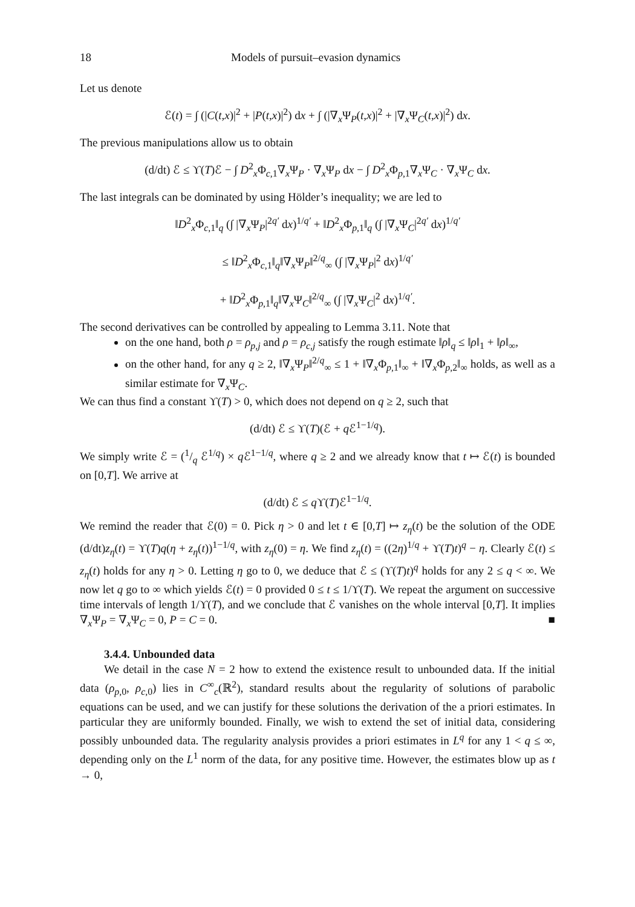18 Models of pursuit–evasion dynamics
Let us denote
ℰ(t) = ∫ (|C(t,x)|<sup>2</sup> + |P(t,x)|<sup>2</sup>) dx + ∫ (|∇<sub>x</sub>Ψ<sub>P</sub>(t,x)|<sup>2</sup> + |∇<sub>x</sub>Ψ<sub>C</sub>(t,x)|<sup>2</sup>) dx.
The previous manipulations allow us to obtain
(d/dt) ℰ ≤ ϒ(T)ℰ − ∫ D<sup>2</sup><sub>x</sub>Φ<sub>c,1</sub>∇<sub>x</sub>Ψ<sub>P</sub> · ∇<sub>x</sub>Ψ<sub>P</sub> dx − ∫ D<sup>2</sup><sub>x</sub>Φ<sub>p,1</sub>∇<sub>x</sub>Ψ<sub>C</sub> · ∇<sub>x</sub>Ψ<sub>C</sub> dx.
The last integrals can be dominated by using Hölder’s inequality; we are led to
‖D<sup>2</sup><sub>x</sub>Φ<sub>c,1</sub>‖<sub>q</sub> (∫ |∇<sub>x</sub>Ψ<sub>P</sub>|<sup>2q′</sup> dx)<sup>1/q′</sup> + ‖D<sup>2</sup><sub>x</sub>Φ<sub>p,1</sub>‖<sub>q</sub> (∫ |∇<sub>x</sub>Ψ<sub>C</sub>|<sup>2q′</sup> dx)<sup>1/q′</sup>
≤ ‖D<sup>2</sup><sub>x</sub>Φ<sub>c,1</sub>‖<sub>q</sub>‖∇<sub>x</sub>Ψ<sub>P</sub>‖<sup>2/q</sup><sub>∞</sub> (∫ |∇<sub>x</sub>Ψ<sub>P</sub>|<sup>2</sup> dx)<sup>1/q′</sup>
+ ‖D<sup>2</sup><sub>x</sub>Φ<sub>p,1</sub>‖<sub>q</sub>‖∇<sub>x</sub>Ψ<sub>C</sub>‖<sup>2/q</sup><sub>∞</sub> (∫ |∇<sub>x</sub>Ψ<sub>C</sub>|<sup>2</sup> dx)<sup>1/q′</sup>.
The second derivatives can be controlled by appealing to Lemma 3.11. Note that
on the one hand, both ρ = ρ<sub>p,j</sub> and ρ = ρ<sub>c,j</sub> satisfy the rough estimate ‖ρ‖<sub>q</sub> ≤ ‖ρ‖<sub>1</sub> + ‖ρ‖<sub>∞</sub>,
on the other hand, for any q ≥ 2, ‖∇<sub>x</sub>Ψ<sub>P</sub>‖<sup>2/q</sup><sub>∞</sub> ≤ 1 + ‖∇<sub>x</sub>Φ<sub>p,1</sub>‖<sub>∞</sub> + ‖∇<sub>x</sub>Φ<sub>p,2</sub>‖<sub>∞</sub> holds, as well as a similar estimate for ∇<sub>x</sub>Ψ<sub>C</sub>.
We can thus find a constant ϒ(T) > 0, which does not depend on q ≥ 2, such that
(d/dt) ℰ ≤ ϒ(T)(ℰ + q ℰ<sup>1−1/q</sup>).
We simply write ℰ = (1/q ℰ<sup>1/q</sup>) × q ℰ<sup>1−1/q</sup>, where q ≥ 2 and we already know that t ↦ ℰ(t) is bounded on [0,T]. We arrive at
(d/dt) ℰ ≤ q ϒ(T)ℰ<sup>1−1/q</sup>.
We remind the reader that ℰ(0) = 0. Pick η > 0 and let t ∈ [0,T] ↦ z<sub>η</sub>(t) be the solution of the ODE (d/dt)z<sub>η</sub>(t) = ϒ(T)q(η + z<sub>η</sub>(t))<sup>1−1/q</sup>, with z<sub>η</sub>(0) = η. We find z<sub>η</sub>(t) = ((2η)<sup>1/q</sup> + ϒ(T)t)<sup>q</sup> − η. Clearly ℰ(t) ≤ z<sub>η</sub>(t) holds for any η > 0. Letting η go to 0, we deduce that ℰ ≤ (ϒ(T)t)<sup>q</sup> holds for any 2 ≤ q < ∞. We now let q go to ∞ which yields ℰ(t) = 0 provided 0 ≤ t ≤ 1/ϒ(T). We repeat the argument on successive time intervals of length 1/ϒ(T), and we conclude that ℰ vanishes on the whole interval [0,T]. It implies ∇<sub>x</sub>Ψ<sub>P</sub> = ∇<sub>x</sub>Ψ<sub>C</sub> = 0, P = C = 0. ■
3.4.4. Unbounded data
We detail in the case N = 2 how to extend the existence result to unbounded data. If the initial data (ρ<sub>p,0</sub>, ρ<sub>c,0</sub>) lies in C<sup>∞</sup><sub>c</sub>(ℝ<sup>2</sup>), standard results about the regularity of solutions of parabolic equations can be used, and we can justify for these solutions the derivation of the a priori estimates. In particular they are uniformly bounded. Finally, we wish to extend the set of initial data, considering possibly unbounded data. The regularity analysis provides a priori estimates in L<sup>q</sup> for any 1 < q ≤ ∞, depending only on the L<sup>1</sup> norm of the data, for any positive time. However, the estimates blow up as t → 0,